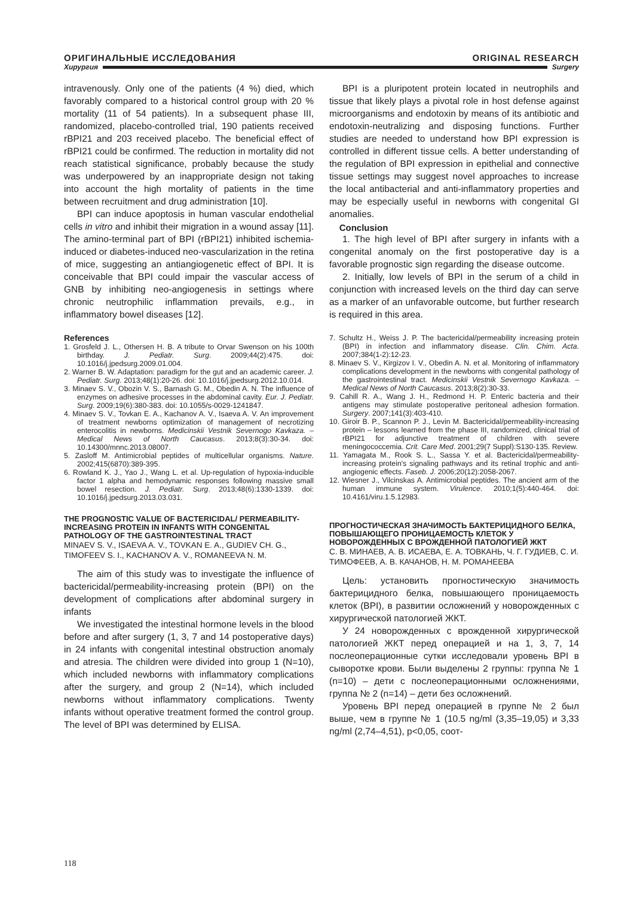ОРИГИНАЛЬНЫЕ ИССЛЕДОВАНИЯ ORIGINAL RESEARCH
Хирургия Surgery
intravenously. Only one of the patients (4 %) died, which favorably compared to a historical control group with 20 % mortality (11 of 54 patients). In a subsequent phase III, randomized, placebo-controlled trial, 190 patients received rBPI21 and 203 received placebo. The beneficial effect of rBPI21 could be confirmed. The reduction in mortality did not reach statistical significance, probably because the study was underpowered by an inappropriate design not taking into account the high mortality of patients in the time between recruitment and drug administration [10].
BPI can induce apoptosis in human vascular endothelial cells in vitro and inhibit their migration in a wound assay [11]. The amino-terminal part of BPI (rBPI21) inhibited ischemia-induced or diabetes-induced neo-vascularization in the retina of mice, suggesting an antiangiogenetic effect of BPI. It is conceivable that BPI could impair the vascular access of GNB by inhibiting neo-angiogenesis in settings where chronic neutrophilic inflammation prevails, e.g., in inflammatory bowel diseases [12].
References
1. Grosfeld J. L., Othersen H. B. A tribute to Orvar Swenson on his 100th birthday. J. Pediatr. Surg. 2009;44(2):475. doi: 10.1016/j.jpedsurg.2009.01.004.
2. Warner B. W. Adaptation: paradigm for the gut and an academic career. J. Pediatr. Surg. 2013;48(1):20-26. doi: 10.1016/j.jpedsurg.2012.10.014.
3. Minaev S. V., Obozin V. S., Barnash G. M., Obedin A. N. The influence of enzymes on adhesive processes in the abdominal cavity. Eur. J. Pediatr. Surg. 2009;19(6):380-383. doi: 10.1055/s-0029-1241847.
4. Minaev S. V., Tovkan E. A., Kachanov A. V., Isaeva A. V. An improvement of treatment newborns optimization of management of necrotizing enterocolitis in newborns. Medicinskii Vestnik Severnogo Kavkaza. – Medical News of North Caucasus. 2013;8(3):30-34. doi: 10.14300/mnnc.2013.08007.
5. Zasloff M. Antimicrobial peptides of multicellular organisms. Nature. 2002;415(6870):389-395.
6. Rowland K. J., Yao J., Wang L. et al. Up-regulation of hypoxia-inducible factor 1 alpha and hemodynamic responses following massive small bowel resection. J. Pediatr. Surg. 2013;48(6):1330-1339. doi: 10.1016/j.jpedsurg.2013.03.031.
THE PROGNOSTIC VALUE OF BACTERICIDAL/ PERMEABILITY-INCREASING PROTEIN IN INFANTS WITH CONGENITAL PATHOLOGY OF THE GASTROINTESTINAL TRACT
MINAEV S. V., ISAEVA A. V., TOVKAN E. A., GUDIEV CH. G., TIMOFEEV S. I., KACHANOV A. V., ROMANEEVA N. M.
The aim of this study was to investigate the influence of bactericidal/permeability-increasing protein (BPI) on the development of complications after abdominal surgery in infants
We investigated the intestinal hormone levels in the blood before and after surgery (1, 3, 7 and 14 postoperative days) in 24 infants with congenital intestinal obstruction anomaly and atresia. The children were divided into group 1 (N=10), which included newborns with inflammatory complications after the surgery, and group 2 (N=14), which included newborns without inflammatory complications. Twenty infants without operative treatment formed the control group. The level of BPI was determined by ELISA.
BPI is a pluripotent protein located in neutrophils and tissue that likely plays a pivotal role in host defense against microorganisms and endotoxin by means of its antibiotic and endotoxin-neutralizing and disposing functions. Further studies are needed to understand how BPI expression is controlled in different tissue cells. A better understanding of the regulation of BPI expression in epithelial and connective tissue settings may suggest novel approaches to increase the local antibacterial and anti-inflammatory properties and may be especially useful in newborns with congenital GI anomalies.
Conclusion
1. The high level of BPI after surgery in infants with a congenital anomaly on the first postoperative day is a favorable prognostic sign regarding the disease outcome.
2. Initially, low levels of BPI in the serum of a child in conjunction with increased levels on the third day can serve as a marker of an unfavorable outcome, but further research is required in this area.
7. Schultz H., Weiss J. P. The bactericidal/permeability increasing protein (BPI) in infection and inflammatory disease. Clin. Chim. Acta. 2007;384(1-2):12-23.
8. Minaev S. V., Kirgizov I. V., Obedin A. N. et al. Monitoring of inflammatory complications development in the newborns with congenital pathology of the gastrointestinal tract. Medicinskii Vestnik Severnogo Kavkaza. – Medical News of North Caucasus. 2013;8(2):30-33.
9. Cahill R. A., Wang J. H., Redmond H. P. Enteric bacteria and their antigens may stimulate postoperative peritoneal adhesion formation. Surgery. 2007;141(3):403-410.
10. Giroir B. P., Scannon P. J., Levin M. Bactericidal/permeability-increasing protein – lessons learned from the phase III, randomized, clinical trial of rBPI21 for adjunctive treatment of children with severe meningococcemia. Crit. Care Med. 2001;29(7 Suppl):S130-135. Review.
11. Yamagata M., Rook S. L., Sassa Y. et al. Bactericidal/permeability-increasing protein's signaling pathways and its retinal trophic and anti-angiogenic effects. Faseb. J. 2006;20(12):2058-2067.
12. Wiesner J., Vilcinskas A. Antimicrobial peptides. The ancient arm of the human immune system. Virulence. 2010;1(5):440-464. doi: 10.4161/viru.1.5.12983.
ПРОГНОСТИЧЕСКАЯ ЗНАЧИМОСТЬ БАКТЕРИЦИДНОГО БЕЛКА, ПОВЫШАЮЩЕГО ПРОНИЦАЕМОСТЬ КЛЕТОК У НОВОРОЖДЕННЫХ С ВРОЖДЕННОЙ ПАТОЛОГИЕЙ ЖКТ
С. В. МИНАЕВ, А. В. ИСАЕВА, Е. А. ТОВКАНЬ, Ч. Г. ГУДИЕВ, С. И. ТИМОФЕЕВ, А. В. КАЧАНОВ, Н. М. РОМАНЕЕВА
Цель: установить прогностическую значимость бактерицидного белка, повышающего проницаемость клеток (BPI), в развитии осложнений у новорожденных с хирургической патологией ЖКТ.
У 24 новорожденных с врожденной хирургической патологией ЖКТ перед операцией и на 1, 3, 7, 14 послеоперационные сутки исследовали уровень BPI в сыворотке крови. Были выделены 2 группы: группа № 1 (n=10) – дети с послеоперационными осложнениями, группа № 2 (n=14) – дети без осложнений.
Уровень BPI перед операцией в группе № 2 был выше, чем в группе № 1 (10.5 ng/ml (3,35–19,05) и 3,33 ng/ml (2,74–4,51), p<0,05, соот-
118